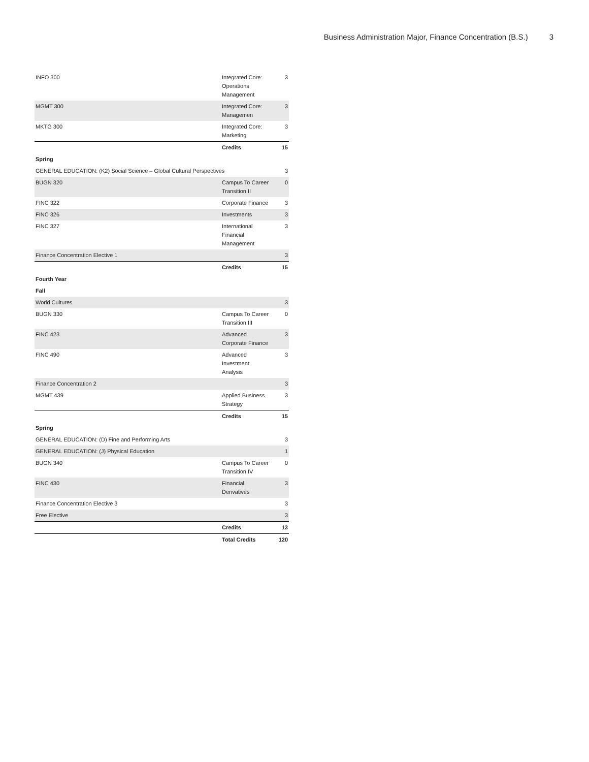Business Administration Major, Finance Concentration (B.S.) 3
| INFO 300 | Integrated Core: Operations Management | 3 |
| MGMT 300 | Integrated Core: Managemen | 3 |
| MKTG 300 | Integrated Core: Marketing | 3 |
| | Credits | 15 |
| Spring | | |
| GENERAL EDUCATION: (K2) Social Science – Global Cultural Perspectives | | 3 |
| BUGN 320 | Campus To Career Transition II | 0 |
| FINC 322 | Corporate Finance | 3 |
| FINC 326 | Investments | 3 |
| FINC 327 | International Financial Management | 3 |
| Finance Concentration Elective 1 | | 3 |
| | Credits | 15 |
| Fourth Year | | |
| Fall | | |
| World Cultures | | 3 |
| BUGN 330 | Campus To Career Transition III | 0 |
| FINC 423 | Advanced Corporate Finance | 3 |
| FINC 490 | Advanced Investment Analysis | 3 |
| Finance Concentration 2 | | 3 |
| MGMT 439 | Applied Business Strategy | 3 |
| | Credits | 15 |
| Spring | | |
| GENERAL EDUCATION: (D) Fine and Performing Arts | | 3 |
| GENERAL EDUCATION: (J) Physical Education | | 1 |
| BUGN 340 | Campus To Career Transition IV | 0 |
| FINC 430 | Financial Derivatives | 3 |
| Finance Concentration Elective 3 | | 3 |
| Free Elective | | 3 |
| | Credits | 13 |
| | Total Credits | 120 |